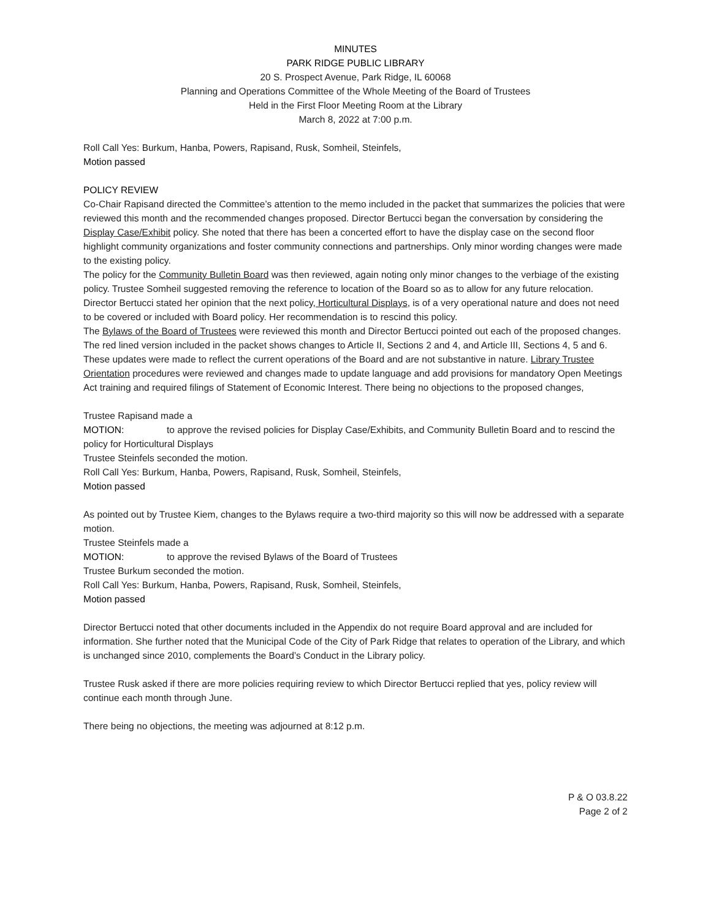MINUTES
PARK RIDGE PUBLIC LIBRARY
20 S. Prospect Avenue, Park Ridge, IL 60068
Planning and Operations Committee of the Whole Meeting of the Board of Trustees
Held in the First Floor Meeting Room at the Library
March 8, 2022 at 7:00 p.m.
Roll Call Yes: Burkum, Hanba, Powers, Rapisand, Rusk, Somheil, Steinfels,
Motion passed
POLICY REVIEW
Co-Chair Rapisand directed the Committee’s attention to the memo included in the packet that summarizes the policies that were reviewed this month and the recommended changes proposed. Director Bertucci began the conversation by considering the Display Case/Exhibit policy. She noted that there has been a concerted effort to have the display case on the second floor highlight community organizations and foster community connections and partnerships. Only minor wording changes were made to the existing policy.
The policy for the Community Bulletin Board was then reviewed, again noting only minor changes to the verbiage of the existing policy. Trustee Somheil suggested removing the reference to location of the Board so as to allow for any future relocation.
Director Bertucci stated her opinion that the next policy, Horticultural Displays, is of a very operational nature and does not need to be covered or included with Board policy. Her recommendation is to rescind this policy.
The Bylaws of the Board of Trustees were reviewed this month and Director Bertucci pointed out each of the proposed changes. The red lined version included in the packet shows changes to Article II, Sections 2 and 4, and Article III, Sections 4, 5 and 6. These updates were made to reflect the current operations of the Board and are not substantive in nature. Library Trustee Orientation procedures were reviewed and changes made to update language and add provisions for mandatory Open Meetings Act training and required filings of Statement of Economic Interest. There being no objections to the proposed changes,
Trustee Rapisand made a
MOTION: to approve the revised policies for Display Case/Exhibits, and Community Bulletin Board and to rescind the policy for Horticultural Displays
Trustee Steinfels seconded the motion.
Roll Call Yes: Burkum, Hanba, Powers, Rapisand, Rusk, Somheil, Steinfels,
Motion passed
As pointed out by Trustee Kiem, changes to the Bylaws require a two-third majority so this will now be addressed with a separate motion.
Trustee Steinfels made a
MOTION: to approve the revised Bylaws of the Board of Trustees
Trustee Burkum seconded the motion.
Roll Call Yes: Burkum, Hanba, Powers, Rapisand, Rusk, Somheil, Steinfels,
Motion passed
Director Bertucci noted that other documents included in the Appendix do not require Board approval and are included for information. She further noted that the Municipal Code of the City of Park Ridge that relates to operation of the Library, and which is unchanged since 2010, complements the Board’s Conduct in the Library policy.
Trustee Rusk asked if there are more policies requiring review to which Director Bertucci replied that yes, policy review will continue each month through June.
There being no objections, the meeting was adjourned at 8:12 p.m.
P & O 03.8.22
Page 2 of 2